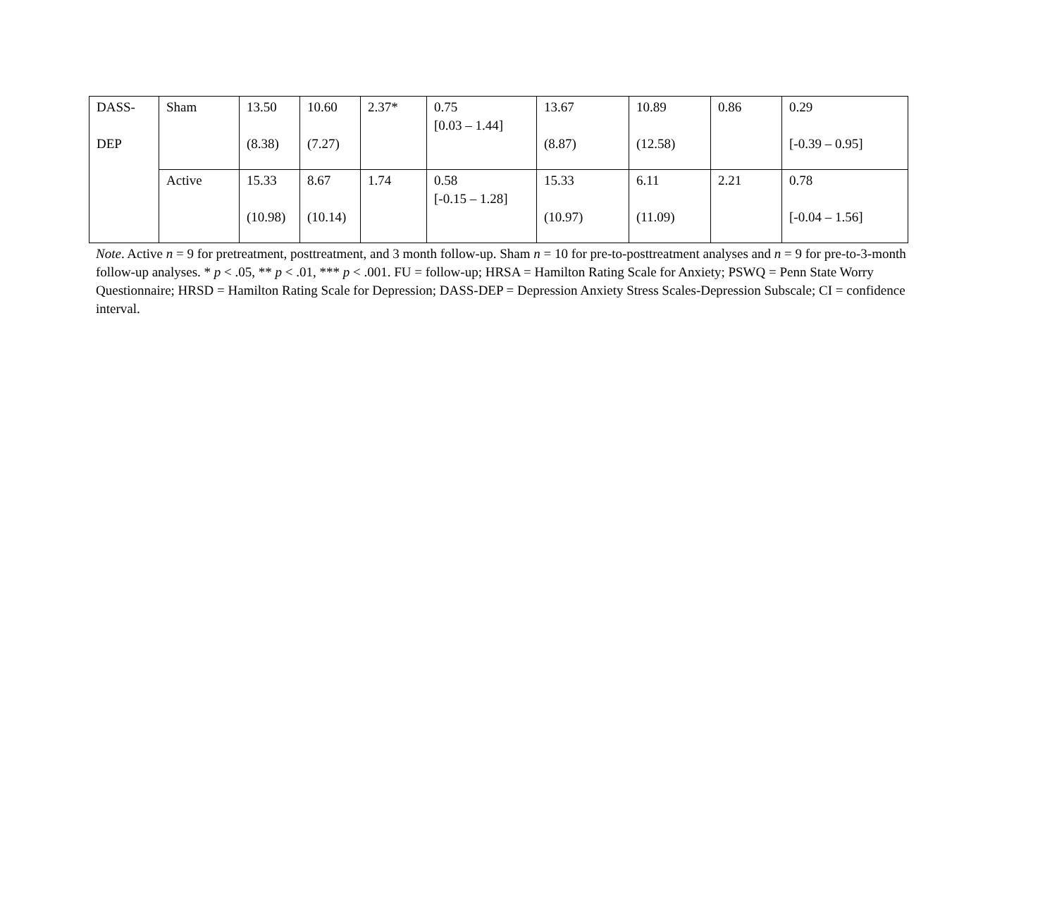| DASS- DEP | Sham | 13.50 (8.38) | 10.60 (7.27) | 2.37* | 0.75 [0.03 – 1.44] | 13.67 (8.87) | 10.89 (12.58) | 0.86 | 0.29 [-0.39 – 0.95] |
| | Active | 15.33 (10.98) | 8.67 (10.14) | 1.74 | 0.58 [-0.15 – 1.28] | 15.33 (10.97) | 6.11 (11.09) | 2.21 | 0.78 [-0.04 – 1.56] |
Note. Active n = 9 for pretreatment, posttreatment, and 3 month follow-up. Sham n = 10 for pre-to-posttreatment analyses and n = 9 for pre-to-3-month follow-up analyses. * p < .05, ** p < .01, *** p < .001. FU = follow-up; HRSA = Hamilton Rating Scale for Anxiety; PSWQ = Penn State Worry Questionnaire; HRSD = Hamilton Rating Scale for Depression; DASS-DEP = Depression Anxiety Stress Scales-Depression Subscale; CI = confidence interval.